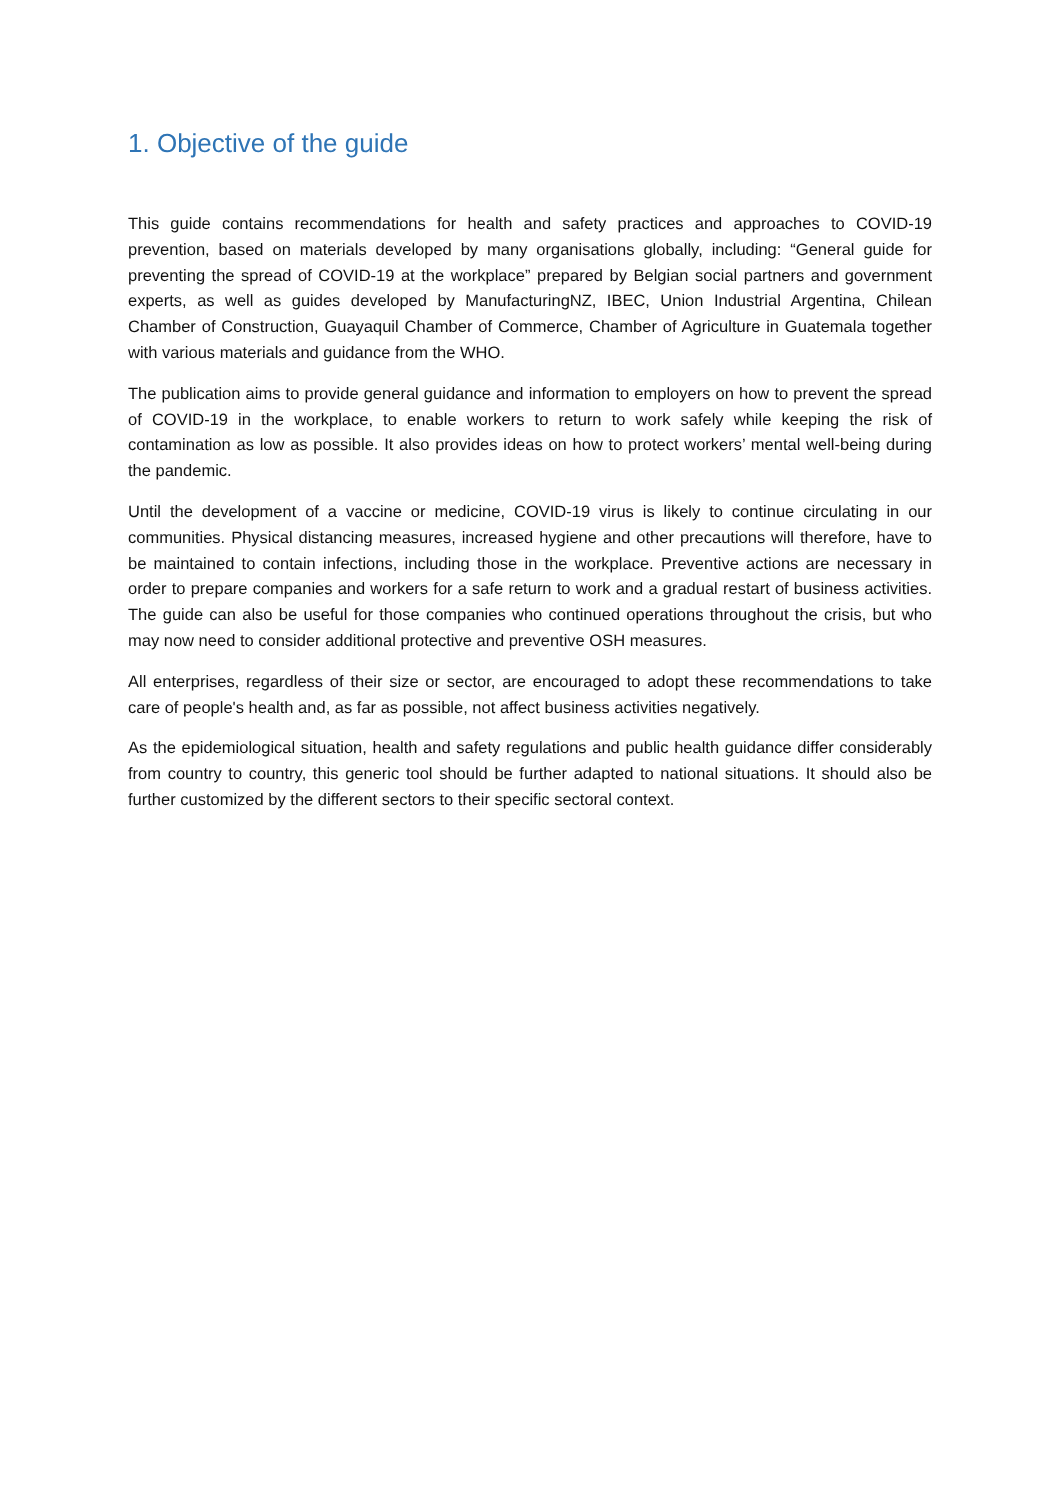1. Objective of the guide
This guide contains recommendations for health and safety practices and approaches to COVID-19 prevention, based on materials developed by many organisations globally, including: “General guide for preventing the spread of COVID-19 at the workplace” prepared by Belgian social partners and government experts, as well as guides developed by ManufacturingNZ, IBEC, Union Industrial Argentina, Chilean Chamber of Construction, Guayaquil Chamber of Commerce, Chamber of Agriculture in Guatemala together with various materials and guidance from the WHO.
The publication aims to provide general guidance and information to employers on how to prevent the spread of COVID-19 in the workplace, to enable workers to return to work safely while keeping the risk of contamination as low as possible. It also provides ideas on how to protect workers’ mental well-being during the pandemic.
Until the development of a vaccine or medicine, COVID-19 virus is likely to continue circulating in our communities. Physical distancing measures, increased hygiene and other precautions will therefore, have to be maintained to contain infections, including those in the workplace. Preventive actions are necessary in order to prepare companies and workers for a safe return to work and a gradual restart of business activities. The guide can also be useful for those companies who continued operations throughout the crisis, but who may now need to consider additional protective and preventive OSH measures.
All enterprises, regardless of their size or sector, are encouraged to adopt these recommendations to take care of people's health and, as far as possible, not affect business activities negatively.
As the epidemiological situation, health and safety regulations and public health guidance differ considerably from country to country, this generic tool should be further adapted to national situations. It should also be further customized by the different sectors to their specific sectoral context.